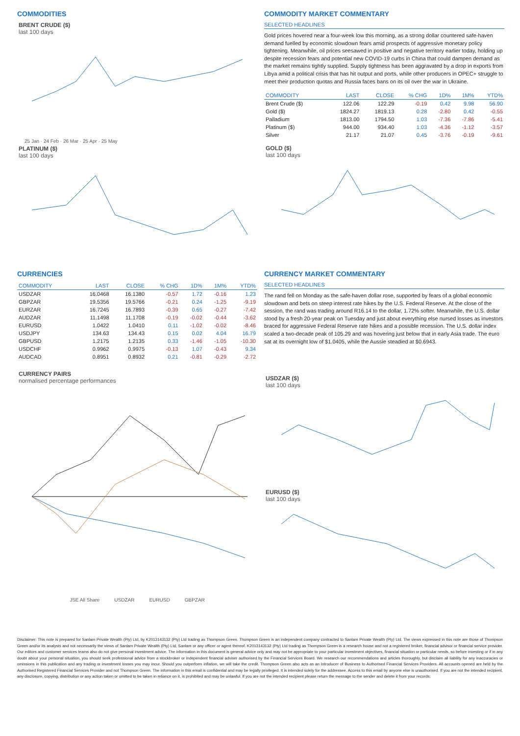COMMODITIES
BRENT CRUDE ($)
last 100 days
25 Jan · 24 Feb · 26 Mar · 25 Apr · 25 May
PLATINUM ($)
last 100 days
COMMODITY MARKET COMMENTARY
SELECTED HEADLINES
Gold prices hovered near a four-week low this morning, as a strong dollar countered safe-haven demand fuelled by economic slowdown fears amid prospects of aggressive monetary policy tightening. Meanwhile, oil prices seesawed in positive and negative territory earlier today, holding up despite recession fears and potential new COVID-19 curbs in China that could dampen demand as the market remains tightly supplied. Supply tightness has been aggravated by a drop in exports from Libya amid a political crisis that has hit output and ports, while other producers in OPEC+ struggle to meet their production quotas and Russia faces bans on its oil over the war in Ukraine.
| COMMODITY | LAST | CLOSE | % CHG | 1D% | 1M% | YTD% |
| --- | --- | --- | --- | --- | --- | --- |
| Brent Crude ($) | 122.06 | 122.29 | -0.19 | 0.42 | 9.98 | 56.90 |
| Gold ($) | 1824.27 | 1819.13 | 0.28 | -2.80 | 0.42 | -0.55 |
| Palladium | 1813.00 | 1794.50 | 1.03 | -7.36 | -7.86 | -5.41 |
| Platinum ($) | 944.00 | 934.40 | 1.03 | -4.36 | -1.12 | -3.57 |
| Silver | 21.17 | 21.07 | 0.45 | -3.76 | -0.19 | -9.61 |
GOLD ($)
last 100 days
CURRENCIES
| COMMODITY | LAST | CLOSE | % CHG | 1D% | 1M% | YTD% |
| --- | --- | --- | --- | --- | --- | --- |
| USDZAR | 16.0468 | 16.1380 | -0.57 | 1.72 | -0.16 | 1.23 |
| GBPZAR | 19.5356 | 19.5766 | -0.21 | 0.24 | -1.25 | -9.19 |
| EURZAR | 16.7245 | 16.7893 | -0.39 | 0.65 | -0.27 | -7.42 |
| AUDZAR | 11.1498 | 11.1708 | -0.19 | -0.02 | -0.44 | -3.62 |
| EURUSD | 1.0422 | 1.0410 | 0.11 | -1.02 | -0.02 | -8.46 |
| USDJPY | 134.63 | 134.43 | 0.15 | 0.02 | 4.04 | 16.79 |
| GBPUSD | 1.2175 | 1.2135 | 0.33 | -1.46 | -1.05 | -10.30 |
| USDCHF | 0.9962 | 0.9975 | -0.13 | 1.07 | -0.43 | 9.34 |
| AUDCAD | 0.8951 | 0.8932 | 0.21 | -0.81 | -0.29 | -2.72 |
CURRENCY PAIRS
normalised percentage performances
JSE All Share USDZAR EURUSD GBPZAR
CURRENCY MARKET COMMENTARY
SELECTED HEADLINES
The rand fell on Monday as the safe-haven dollar rose, supported by fears of a global economic slowdown and bets on steep interest rate hikes by the U.S. Federal Reserve. At the close of the session, the rand was trading around R16.14 to the dollar, 1.72% softer. Meanwhile, the U.S. dollar stood by a fresh 20-year peak on Tuesday and just about everything else nursed losses as investors braced for aggressive Federal Reserve rate hikes and a possible recession. The U.S. dollar index scaled a two-decade peak of 105.29 and was hovering just below that in early Asia trade. The euro sat at its overnight low of $1.0405, while the Aussie steadied at $0.6943.
USDZAR ($)
last 100 days
EURUSD ($)
last 100 days
Disclaimer: This note is prepared for Sanlam Private Wealth (Pty) Ltd, by K2013143132 (Pty) Ltd trading as Thompson Green. Thompson Green is an independent company contracted to Sanlam Private Wealth (Pty) Ltd. The views expressed in this note are those of Thompson Green and/or its analysts and not necessarily the views of Sanlam Private Wealth (Pty) Ltd, Sanlam or any officer or agent thereof. K2013143132 (Pty) Ltd trading as Thompson Green is a research house and not a registered broker, financial advisor or financial service provider. Our editors and customer services teams also do not give personal investment advice. The information in this document is general advice only and may not be appropriate to your particular investment objectives, financial situation or particular needs, so before investing or if in any doubt about your personal situation, you should seek professional advice from a stockbroker or independent financial adviser authorised by the Financial Services Board. We research our recommendations and articles thoroughly, but disclaim all liability for any inaccuracies or omissions in this publication and any trading or investment losses you may incur. Should you outperform inflation, we will take the credit. Thompson Green also acts as an Introducer of Business to Authorised Financial Services Providers. All accounts opened are held by the Authorised Registered Financial Services Provider and not Thompson Green. The information in this email is confidential and may be legally privileged. It is intended solely for the addressee. Access to this email by anyone else is unauthorised. If you are not the intended recipient, any disclosure, copying, distribution or any action taken or omitted to be taken in reliance on it, is prohibited and may be unlawful. If you are not the intended recipient please return the message to the sender and delete it from your records.